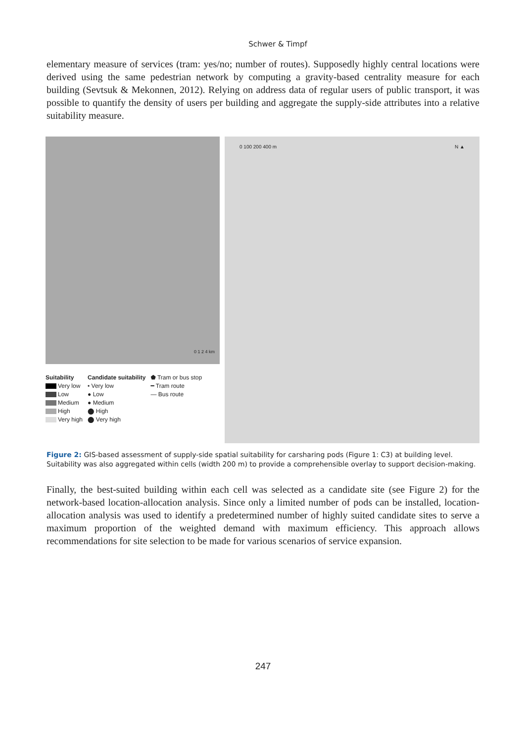Schwer & Timpf
elementary measure of services (tram: yes/no; number of routes). Supposedly highly central locations were derived using the same pedestrian network by computing a gravity-based centrality measure for each building (Sevtsuk & Mekonnen, 2012). Relying on address data of regular users of public transport, it was possible to quantify the density of users per building and aggregate the supply-side attributes into a relative suitability measure.
0 1 2 4 km
Suitability
Very low
Low
Medium
High
Very high
Candidate suitability
• Very low
● Low
● Medium
⬤ High
⬤ Very high
⬟ Tram or bus stop
━ Tram route
— Bus route
0 100 200 400 m
N ▲
Figure 2: GIS-based assessment of supply-side spatial suitability for carsharing pods (Figure 1: C3) at building level. Suitability was also aggregated within cells (width 200 m) to provide a comprehensible overlay to support decision-making.
Finally, the best-suited building within each cell was selected as a candidate site (see Figure 2) for the network-based location-allocation analysis. Since only a limited number of pods can be installed, location-allocation analysis was used to identify a predetermined number of highly suited candidate sites to serve a maximum proportion of the weighted demand with maximum efficiency. This approach allows recommendations for site selection to be made for various scenarios of service expansion.
247